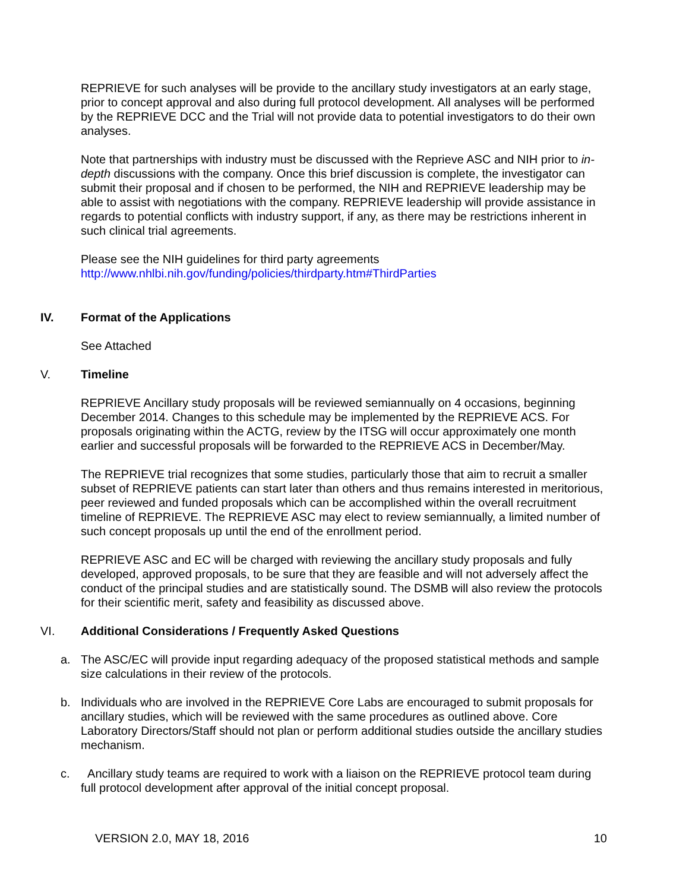REPRIEVE for such analyses will be provide to the ancillary study investigators at an early stage, prior to concept approval and also during full protocol development. All analyses will be performed by the REPRIEVE DCC and the Trial will not provide data to potential investigators to do their own analyses.
Note that partnerships with industry must be discussed with the Reprieve ASC and NIH prior to in-depth discussions with the company. Once this brief discussion is complete, the investigator can submit their proposal and if chosen to be performed, the NIH and REPRIEVE leadership may be able to assist with negotiations with the company. REPRIEVE leadership will provide assistance in regards to potential conflicts with industry support, if any, as there may be restrictions inherent in such clinical trial agreements.
Please see the NIH guidelines for third party agreements
http://www.nhlbi.nih.gov/funding/policies/thirdparty.htm#ThirdParties
IV. Format of the Applications
See Attached
V. Timeline
REPRIEVE Ancillary study proposals will be reviewed semiannually on 4 occasions, beginning December 2014. Changes to this schedule may be implemented by the REPRIEVE ACS. For proposals originating within the ACTG, review by the ITSG will occur approximately one month earlier and successful proposals will be forwarded to the REPRIEVE ACS in December/May.
The REPRIEVE trial recognizes that some studies, particularly those that aim to recruit a smaller subset of REPRIEVE patients can start later than others and thus remains interested in meritorious, peer reviewed and funded proposals which can be accomplished within the overall recruitment timeline of REPRIEVE. The REPRIEVE ASC may elect to review semiannually, a limited number of such concept proposals up until the end of the enrollment period.
REPRIEVE ASC and EC will be charged with reviewing the ancillary study proposals and fully developed, approved proposals, to be sure that they are feasible and will not adversely affect the conduct of the principal studies and are statistically sound. The DSMB will also review the protocols for their scientific merit, safety and feasibility as discussed above.
VI. Additional Considerations / Frequently Asked Questions
a. The ASC/EC will provide input regarding adequacy of the proposed statistical methods and sample size calculations in their review of the protocols.
b. Individuals who are involved in the REPRIEVE Core Labs are encouraged to submit proposals for ancillary studies, which will be reviewed with the same procedures as outlined above. Core Laboratory Directors/Staff should not plan or perform additional studies outside the ancillary studies mechanism.
c. Ancillary study teams are required to work with a liaison on the REPRIEVE protocol team during full protocol development after approval of the initial concept proposal.
VERSION 2.0, MAY 18, 2016 10